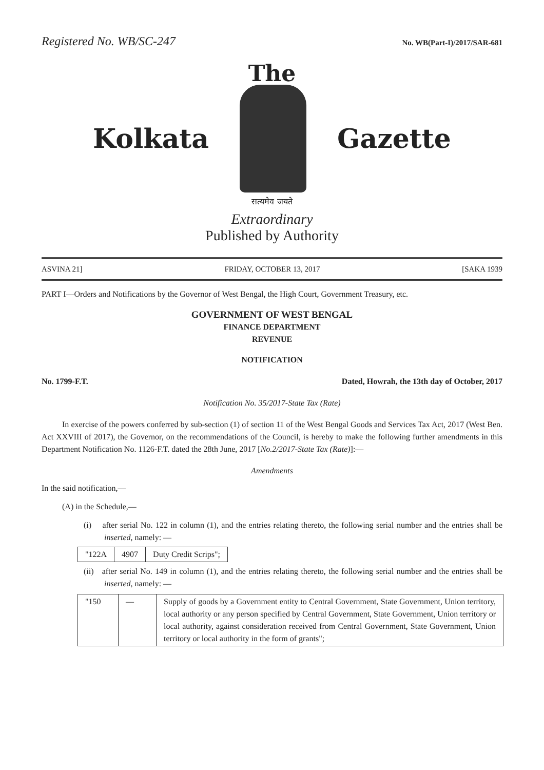Registered No. WB/SC-247 No. WB(Part-I)/2017/SAR-681
The
Kolkata Gazette
सत्यमेव जयते
Extraordinary
Published by Authority
ASVINA 21] FRIDAY, OCTOBER 13, 2017 [SAKA 1939
PART I—Orders and Notifications by the Governor of West Bengal, the High Court, Government Treasury, etc.
GOVERNMENT OF WEST BENGAL
FINANCE DEPARTMENT
REVENUE
NOTIFICATION
No. 1799-F.T. Dated, Howrah, the 13th day of October, 2017
Notification No. 35/2017-State Tax (Rate)
In exercise of the powers conferred by sub-section (1) of section 11 of the West Bengal Goods and Services Tax Act, 2017 (West Ben. Act XXVIII of 2017), the Governor, on the recommendations of the Council, is hereby to make the following further amendments in this Department Notification No. 1126-F.T. dated the 28th June, 2017 [No.2/2017-State Tax (Rate)]:—
Amendments
In the said notification,—
(A) in the Schedule,—
(i) after serial No. 122 in column (1), and the entries relating thereto, the following serial number and the entries shall be inserted, namely: —
| "122A | 4907 | Duty Credit Scrips"; |
(ii) after serial No. 149 in column (1), and the entries relating thereto, the following serial number and the entries shall be inserted, namely: —
| "150 | — | Supply of goods by a Government entity to Central Government, State Government, Union territory, local authority or any person specified by Central Government, State Government, Union territory or local authority, against consideration received from Central Government, State Government, Union territory or local authority in the form of grants"; |